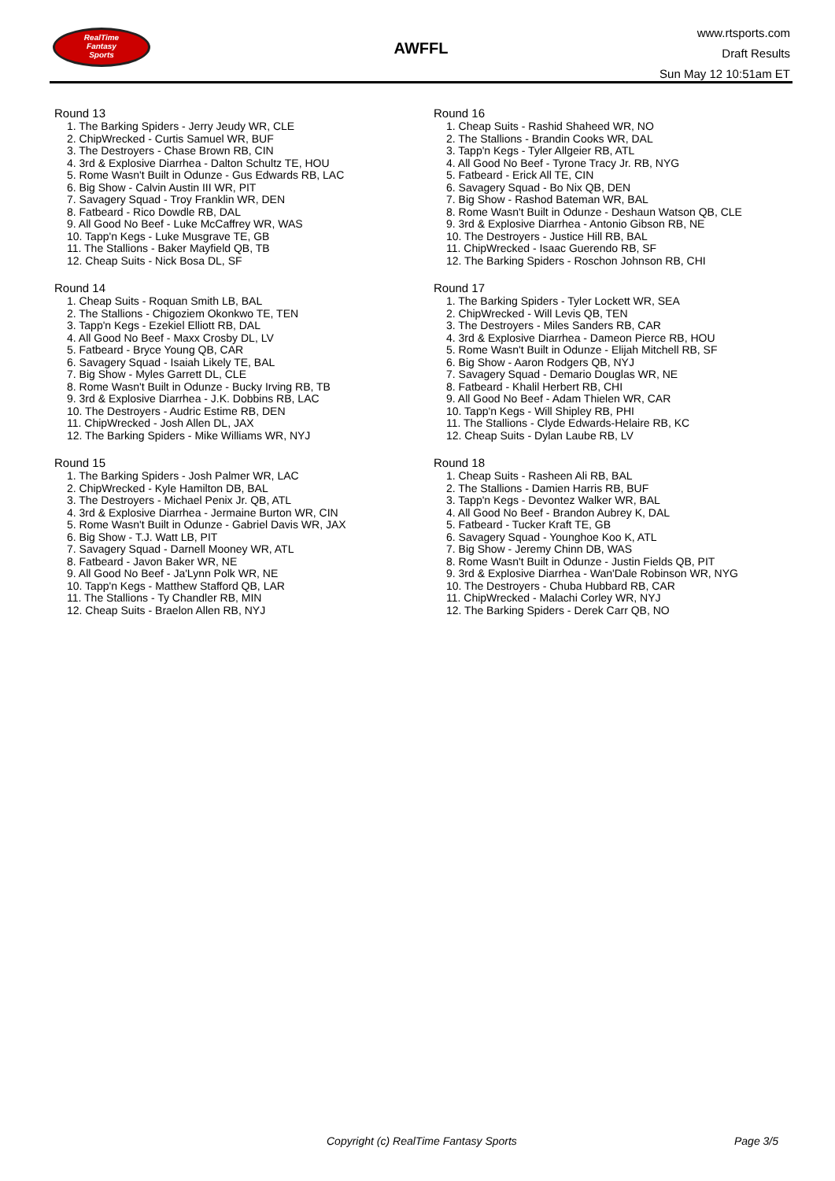RealTime
Fantasy
Sports
AWFFL
www.rtsports.com
Draft Results
Sun May 12 10:51am ET
Round 13
1. The Barking Spiders - Jerry Jeudy WR, CLE
2. ChipWrecked - Curtis Samuel WR, BUF
3. The Destroyers - Chase Brown RB, CIN
4. 3rd & Explosive Diarrhea - Dalton Schultz TE, HOU
5. Rome Wasn't Built in Odunze - Gus Edwards RB, LAC
6. Big Show - Calvin Austin III WR, PIT
7. Savagery Squad - Troy Franklin WR, DEN
8. Fatbeard - Rico Dowdle RB, DAL
9. All Good No Beef - Luke McCaffrey WR, WAS
10. Tapp'n Kegs - Luke Musgrave TE, GB
11. The Stallions - Baker Mayfield QB, TB
12. Cheap Suits - Nick Bosa DL, SF
Round 14
1. Cheap Suits - Roquan Smith LB, BAL
2. The Stallions - Chigoziem Okonkwo TE, TEN
3. Tapp'n Kegs - Ezekiel Elliott RB, DAL
4. All Good No Beef - Maxx Crosby DL, LV
5. Fatbeard - Bryce Young QB, CAR
6. Savagery Squad - Isaiah Likely TE, BAL
7. Big Show - Myles Garrett DL, CLE
8. Rome Wasn't Built in Odunze - Bucky Irving RB, TB
9. 3rd & Explosive Diarrhea - J.K. Dobbins RB, LAC
10. The Destroyers - Audric Estime RB, DEN
11. ChipWrecked - Josh Allen DL, JAX
12. The Barking Spiders - Mike Williams WR, NYJ
Round 15
1. The Barking Spiders - Josh Palmer WR, LAC
2. ChipWrecked - Kyle Hamilton DB, BAL
3. The Destroyers - Michael Penix Jr. QB, ATL
4. 3rd & Explosive Diarrhea - Jermaine Burton WR, CIN
5. Rome Wasn't Built in Odunze - Gabriel Davis WR, JAX
6. Big Show - T.J. Watt LB, PIT
7. Savagery Squad - Darnell Mooney WR, ATL
8. Fatbeard - Javon Baker WR, NE
9. All Good No Beef - Ja'Lynn Polk WR, NE
10. Tapp'n Kegs - Matthew Stafford QB, LAR
11. The Stallions - Ty Chandler RB, MIN
12. Cheap Suits - Braelon Allen RB, NYJ
Round 16
1. Cheap Suits - Rashid Shaheed WR, NO
2. The Stallions - Brandin Cooks WR, DAL
3. Tapp'n Kegs - Tyler Allgeier RB, ATL
4. All Good No Beef - Tyrone Tracy Jr. RB, NYG
5. Fatbeard - Erick All TE, CIN
6. Savagery Squad - Bo Nix QB, DEN
7. Big Show - Rashod Bateman WR, BAL
8. Rome Wasn't Built in Odunze - Deshaun Watson QB, CLE
9. 3rd & Explosive Diarrhea - Antonio Gibson RB, NE
10. The Destroyers - Justice Hill RB, BAL
11. ChipWrecked - Isaac Guerendo RB, SF
12. The Barking Spiders - Roschon Johnson RB, CHI
Round 17
1. The Barking Spiders - Tyler Lockett WR, SEA
2. ChipWrecked - Will Levis QB, TEN
3. The Destroyers - Miles Sanders RB, CAR
4. 3rd & Explosive Diarrhea - Dameon Pierce RB, HOU
5. Rome Wasn't Built in Odunze - Elijah Mitchell RB, SF
6. Big Show - Aaron Rodgers QB, NYJ
7. Savagery Squad - Demario Douglas WR, NE
8. Fatbeard - Khalil Herbert RB, CHI
9. All Good No Beef - Adam Thielen WR, CAR
10. Tapp'n Kegs - Will Shipley RB, PHI
11. The Stallions - Clyde Edwards-Helaire RB, KC
12. Cheap Suits - Dylan Laube RB, LV
Round 18
1. Cheap Suits - Rasheen Ali RB, BAL
2. The Stallions - Damien Harris RB, BUF
3. Tapp'n Kegs - Devontez Walker WR, BAL
4. All Good No Beef - Brandon Aubrey K, DAL
5. Fatbeard - Tucker Kraft TE, GB
6. Savagery Squad - Younghoe Koo K, ATL
7. Big Show - Jeremy Chinn DB, WAS
8. Rome Wasn't Built in Odunze - Justin Fields QB, PIT
9. 3rd & Explosive Diarrhea - Wan'Dale Robinson WR, NYG
10. The Destroyers - Chuba Hubbard RB, CAR
11. ChipWrecked - Malachi Corley WR, NYJ
12. The Barking Spiders - Derek Carr QB, NO
Copyright (c) RealTime Fantasy Sports Page 3/5